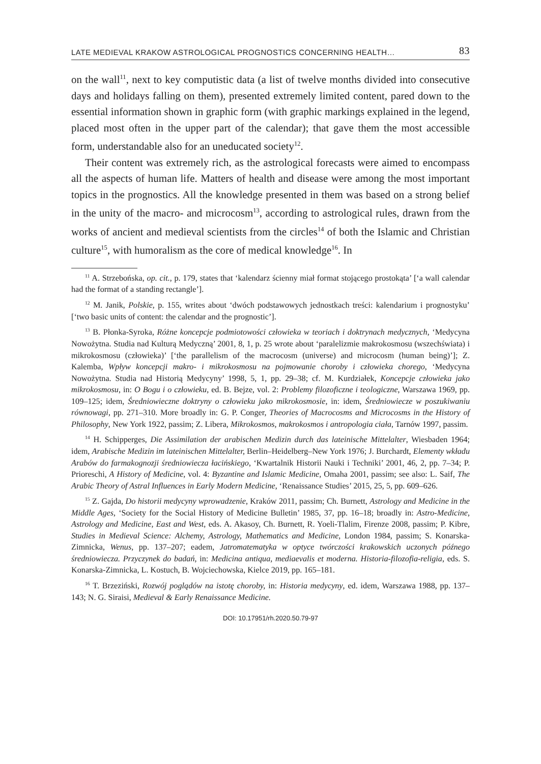LATE MEDIEVAL KRAKOW ASTROLOGICAL PROGNOSTICS CONCERNING HEALTH… 83
on the wall<sup>11</sup>, next to key computistic data (a list of twelve months divided into consecutive days and holidays falling on them), presented extremely limited content, pared down to the essential information shown in graphic form (with graphic markings explained in the legend, placed most often in the upper part of the calendar); that gave them the most accessible form, understandable also for an uneducated society<sup>12</sup>.
Their content was extremely rich, as the astrological forecasts were aimed to encompass all the aspects of human life. Matters of health and disease were among the most important topics in the prognostics. All the knowledge presented in them was based on a strong belief in the unity of the macro- and microcosm<sup>13</sup>, according to astrological rules, drawn from the works of ancient and medieval scientists from the circles<sup>14</sup> of both the Islamic and Christian culture<sup>15</sup>, with humoralism as the core of medical knowledge<sup>16</sup>. In
<sup>11</sup> A. Strzebońska, op. cit., p. 179, states that ‘kalendarz ścienny miał format stojącego prostokąta’ [‘a wall calendar had the format of a standing rectangle’].
<sup>12</sup> M. Janik, Polskie, p. 155, writes about ‘dwóch podstawowych jednostkach treści: kalendarium i prognostyku’ [‘two basic units of content: the calendar and the prognostic’].
<sup>13</sup> B. Płonka-Syroka, Różne koncepcje podmiotowości człowieka w teoriach i doktrynach medycznych, ‘Medycyna Nowożytna. Studia nad Kulturą Medyczną’ 2001, 8, 1, p. 25 wrote about ‘paralelizmie makrokosmosu (wszechświata) i mikrokosmosu (człowieka)’ [‘the parallelism of the macrocosm (universe) and microcosm (human being)’]; Z. Kalemba, Wpływ koncepcji makro- i mikrokosmosu na pojmowanie choroby i człowieka chorego, ‘Medycyna Nowożytna. Studia nad Historią Medycyny’ 1998, 5, 1, pp. 29–38; cf. M. Kurdziałek, Koncepcje człowieka jako mikrokosmosu, in: O Bogu i o człowieku, ed. B. Bejze, vol. 2: Problemy filozoficzne i teologiczne, Warszawa 1969, pp. 109–125; idem, Średniowieczne doktryny o człowieku jako mikrokosmosie, in: idem, Średniowiecze w poszukiwaniu równowagi, pp. 271–310. More broadly in: G. P. Conger, Theories of Macrocosms and Microcosms in the History of Philosophy, New York 1922, passim; Z. Libera, Mikrokosmos, makrokosmos i antropologia ciała, Tarnów 1997, passim.
<sup>14</sup> H. Schipperges, Die Assimilation der arabischen Medizin durch das lateinische Mittelalter, Wiesbaden 1964; idem, Arabische Medizin im lateinischen Mittelalter, Berlin–Heidelberg–New York 1976; J. Burchardt, Elementy wkładu Arabów do farmakognozji średniowiecza łacińskiego, ‘Kwartalnik Historii Nauki i Techniki’ 2001, 46, 2, pp. 7–34; P. Prioreschi, A History of Medicine, vol. 4: Byzantine and Islamic Medicine, Omaha 2001, passim; see also: L. Saif, The Arabic Theory of Astral Influences in Early Modern Medicine, ‘Renaissance Studies’ 2015, 25, 5, pp. 609–626.
<sup>15</sup> Z. Gajda, Do historii medycyny wprowadzenie, Kraków 2011, passim; Ch. Burnett, Astrology and Medicine in the Middle Ages, ‘Society for the Social History of Medicine Bulletin’ 1985, 37, pp. 16–18; broadly in: Astro-Medicine, Astrology and Medicine, East and West, eds. A. Akasoy, Ch. Burnett, R. Yoeli-Tlalim, Firenze 2008, passim; P. Kibre, Studies in Medieval Science: Alchemy, Astrology, Mathematics and Medicine, London 1984, passim; S. Konarska-Zimnicka, Wenus, pp. 137–207; eadem, Jatromatematyka w optyce twórczości krakowskich uczonych późnego średniowiecza. Przyczynek do badań, in: Medicina antiqua, mediaevalis et moderna. Historia-filozofia-religia, eds. S. Konarska-Zimnicka, L. Kostuch, B. Wojciechowska, Kielce 2019, pp. 165–181.
<sup>16</sup> T. Brzeziński, Rozwój poglądów na istotę choroby, in: Historia medycyny, ed. idem, Warszawa 1988, pp. 137–143; N. G. Siraisi, Medieval & Early Renaissance Medicine.
DOI: 10.17951/rh.2020.50.79-97